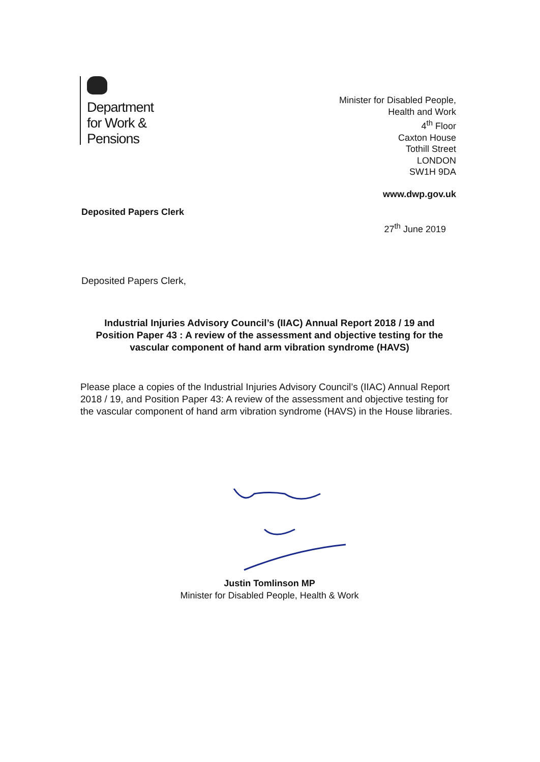Department
for Work &
Pensions
Minister for Disabled People,
Health and Work
4<sup>th</sup> Floor
Caxton House
Tothill Street
LONDON
SW1H 9DA
www.dwp.gov.uk
Deposited Papers Clerk
27<sup>th</sup> June 2019
Deposited Papers Clerk,
Industrial Injuries Advisory Council’s (IIAC) Annual Report 2018 / 19 and Position Paper 43 : A review of the assessment and objective testing for the vascular component of hand arm vibration syndrome (HAVS)
Please place a copies of the Industrial Injuries Advisory Council’s (IIAC) Annual Report 2018 / 19, and Position Paper 43: A review of the assessment and objective testing for the vascular component of hand arm vibration syndrome (HAVS) in the House libraries.
Justin Tomlinson MP
Minister for Disabled People, Health & Work